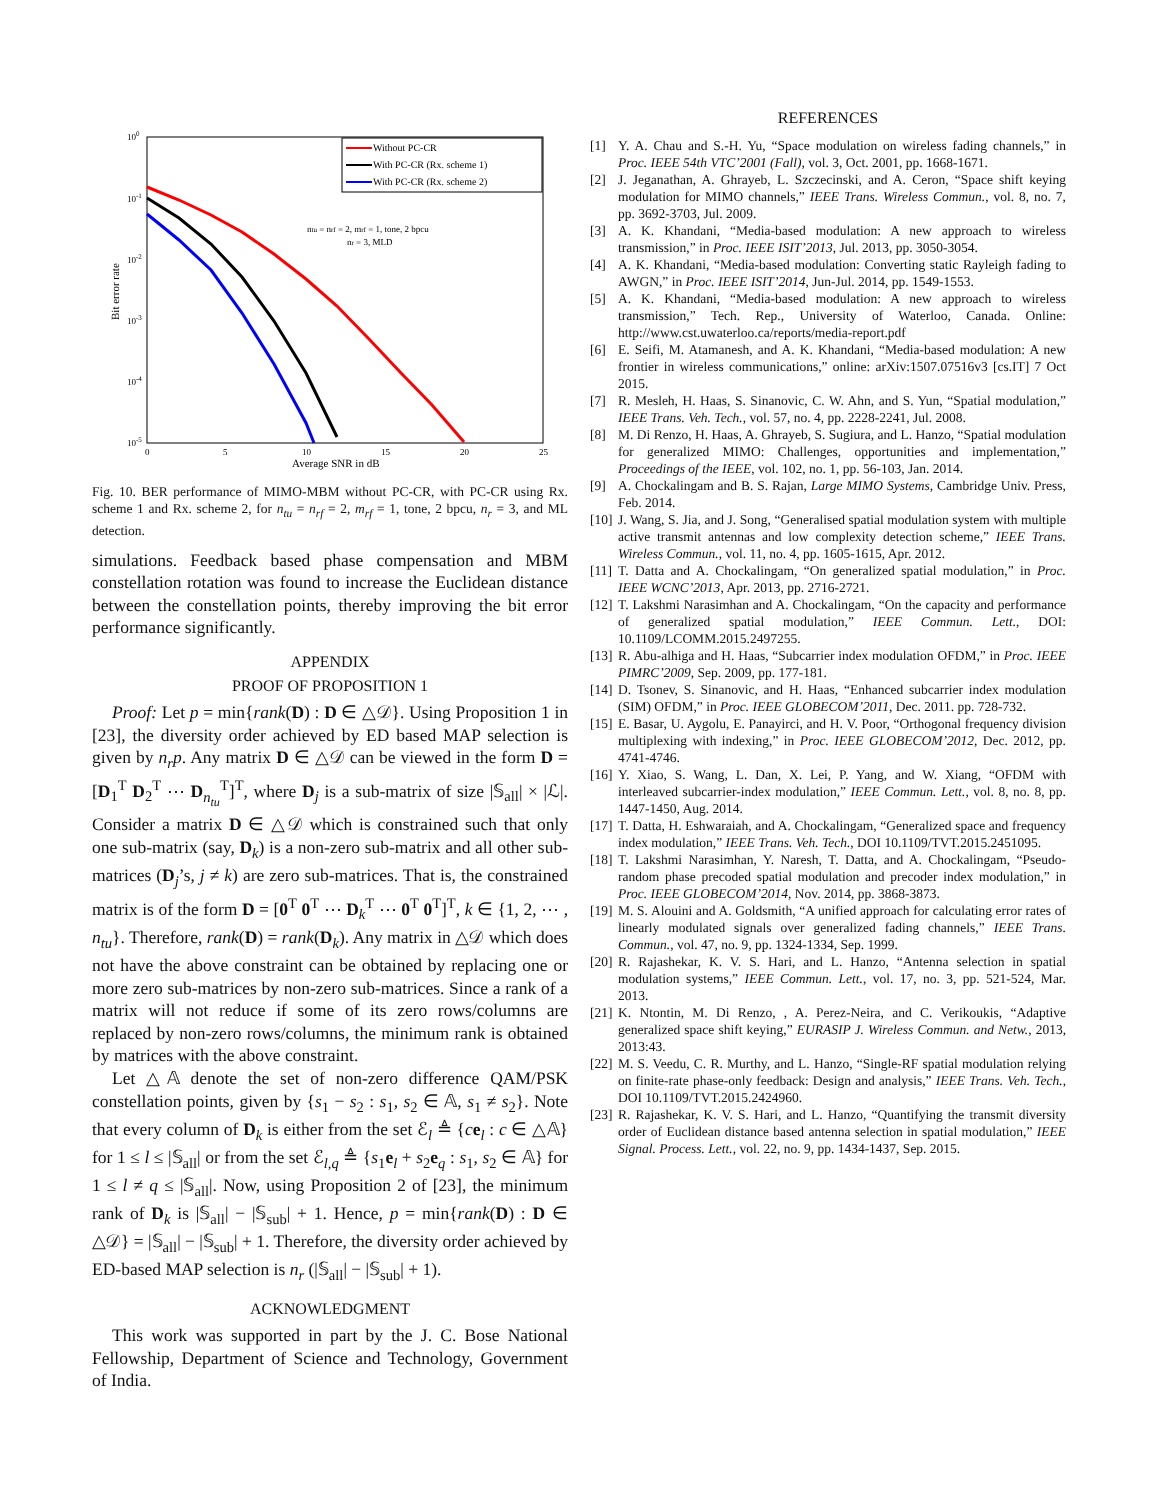100
10-1
10-2
10-3
10-4
10-5
0
5
10
15
20
25
Average SNR in dB
Bit error rate
ntu = nrf = 2, mrf = 1, tone, 2 bpcu
nr = 3, MLD
Without PC-CR
With PC-CR (Rx. scheme 1)
With PC-CR (Rx. scheme 2)
Fig. 10. BER performance of MIMO-MBM without PC-CR, with PC-CR using Rx. scheme 1 and Rx. scheme 2, for n<sub>tu</sub> = n<sub>rf</sub> = 2, m<sub>rf</sub> = 1, tone, 2 bpcu, n<sub>r</sub> = 3, and ML detection.
simulations. Feedback based phase compensation and MBM constellation rotation was found to increase the Euclidean distance between the constellation points, thereby improving the bit error performance significantly.
APPENDIX
PROOF OF PROPOSITION 1
Proof: Let p = min{rank(D) : D ∈ △𝒟}. Using Proposition 1 in [23], the diversity order achieved by ED based MAP selection is given by n<sub>r</sub>p. Any matrix D ∈ △𝒟 can be viewed in the form D = [D<sub>1</sub><sup>T</sup> D<sub>2</sub><sup>T</sup> ⋯ D<sub>n<sub>tu</sub></sub><sup>T</sup>]<sup>T</sup>, where D<sub>j</sub> is a sub-matrix of size |𝕊<sub>all</sub>| × |ℒ|. Consider a matrix D ∈ △𝒟 which is constrained such that only one sub-matrix (say, D<sub>k</sub>) is a non-zero sub-matrix and all other sub-matrices (D<sub>j</sub>’s, j ≠ k) are zero sub-matrices. That is, the constrained matrix is of the form D = [0<sup>T</sup> 0<sup>T</sup> ⋯ D<sub>k</sub><sup>T</sup> ⋯ 0<sup>T</sup> 0<sup>T</sup>]<sup>T</sup>, k ∈ {1, 2, ⋯ , n<sub>tu</sub>}. Therefore, rank(D) = rank(D<sub>k</sub>). Any matrix in △𝒟 which does not have the above constraint can be obtained by replacing one or more zero sub-matrices by non-zero sub-matrices. Since a rank of a matrix will not reduce if some of its zero rows/columns are replaced by non-zero rows/columns, the minimum rank is obtained by matrices with the above constraint.
Let △𝔸 denote the set of non-zero difference QAM/PSK constellation points, given by {s<sub>1</sub> − s<sub>2</sub> : s<sub>1</sub>, s<sub>2</sub> ∈ 𝔸, s<sub>1</sub> ≠ s<sub>2</sub>}. Note that every column of D<sub>k</sub> is either from the set ℰ<sub>l</sub> ≜ {ce<sub>l</sub> : c ∈ △𝔸} for 1 ≤ l ≤ |𝕊<sub>all</sub>| or from the set ℰ<sub>l,q</sub> ≜ {s<sub>1</sub>e<sub>l</sub> + s<sub>2</sub>e<sub>q</sub> : s<sub>1</sub>, s<sub>2</sub> ∈ 𝔸} for 1 ≤ l ≠ q ≤ |𝕊<sub>all</sub>|. Now, using Proposition 2 of [23], the minimum rank of D<sub>k</sub> is |𝕊<sub>all</sub>| − |𝕊<sub>sub</sub>| + 1. Hence, p = min{rank(D) : D ∈ △𝒟} = |𝕊<sub>all</sub>| − |𝕊<sub>sub</sub>| + 1. Therefore, the diversity order achieved by ED-based MAP selection is n<sub>r</sub> (|𝕊<sub>all</sub>| − |𝕊<sub>sub</sub>| + 1).
ACKNOWLEDGMENT
This work was supported in part by the J. C. Bose National Fellowship, Department of Science and Technology, Government of India.
REFERENCES
[1] Y. A. Chau and S.-H. Yu, “Space modulation on wireless fading channels,” in Proc. IEEE 54th VTC’2001 (Fall), vol. 3, Oct. 2001, pp. 1668-1671.
[2] J. Jeganathan, A. Ghrayeb, L. Szczecinski, and A. Ceron, “Space shift keying modulation for MIMO channels,” IEEE Trans. Wireless Commun., vol. 8, no. 7, pp. 3692-3703, Jul. 2009.
[3] A. K. Khandani, “Media-based modulation: A new approach to wireless transmission,” in Proc. IEEE ISIT’2013, Jul. 2013, pp. 3050-3054.
[4] A. K. Khandani, “Media-based modulation: Converting static Rayleigh fading to AWGN,” in Proc. IEEE ISIT’2014, Jun-Jul. 2014, pp. 1549-1553.
[5] A. K. Khandani, “Media-based modulation: A new approach to wireless transmission,” Tech. Rep., University of Waterloo, Canada. Online: http://www.cst.uwaterloo.ca/reports/media-report.pdf
[6] E. Seifi, M. Atamanesh, and A. K. Khandani, “Media-based modulation: A new frontier in wireless communications,” online: arXiv:1507.07516v3 [cs.IT] 7 Oct 2015.
[7] R. Mesleh, H. Haas, S. Sinanovic, C. W. Ahn, and S. Yun, “Spatial modulation,” IEEE Trans. Veh. Tech., vol. 57, no. 4, pp. 2228-2241, Jul. 2008.
[8] M. Di Renzo, H. Haas, A. Ghrayeb, S. Sugiura, and L. Hanzo, “Spatial modulation for generalized MIMO: Challenges, opportunities and implementation,” Proceedings of the IEEE, vol. 102, no. 1, pp. 56-103, Jan. 2014.
[9] A. Chockalingam and B. S. Rajan, Large MIMO Systems, Cambridge Univ. Press, Feb. 2014.
[10] J. Wang, S. Jia, and J. Song, “Generalised spatial modulation system with multiple active transmit antennas and low complexity detection scheme,” IEEE Trans. Wireless Commun., vol. 11, no. 4, pp. 1605-1615, Apr. 2012.
[11] T. Datta and A. Chockalingam, “On generalized spatial modulation,” in Proc. IEEE WCNC’2013, Apr. 2013, pp. 2716-2721.
[12] T. Lakshmi Narasimhan and A. Chockalingam, “On the capacity and performance of generalized spatial modulation,” IEEE Commun. Lett., DOI: 10.1109/LCOMM.2015.2497255.
[13] R. Abu-alhiga and H. Haas, “Subcarrier index modulation OFDM,” in Proc. IEEE PIMRC’2009, Sep. 2009, pp. 177-181.
[14] D. Tsonev, S. Sinanovic, and H. Haas, “Enhanced subcarrier index modulation (SIM) OFDM,” in Proc. IEEE GLOBECOM’2011, Dec. 2011. pp. 728-732.
[15] E. Basar, U. Aygolu, E. Panayirci, and H. V. Poor, “Orthogonal frequency division multiplexing with indexing,” in Proc. IEEE GLOBECOM’2012, Dec. 2012, pp. 4741-4746.
[16] Y. Xiao, S. Wang, L. Dan, X. Lei, P. Yang, and W. Xiang, “OFDM with interleaved subcarrier-index modulation,” IEEE Commun. Lett., vol. 8, no. 8, pp. 1447-1450, Aug. 2014.
[17] T. Datta, H. Eshwaraiah, and A. Chockalingam, “Generalized space and frequency index modulation,” IEEE Trans. Veh. Tech., DOI 10.1109/TVT.2015.2451095.
[18] T. Lakshmi Narasimhan, Y. Naresh, T. Datta, and A. Chockalingam, “Pseudo-random phase precoded spatial modulation and precoder index modulation,” in Proc. IEEE GLOBECOM’2014, Nov. 2014, pp. 3868-3873.
[19] M. S. Alouini and A. Goldsmith, “A unified approach for calculating error rates of linearly modulated signals over generalized fading channels,” IEEE Trans. Commun., vol. 47, no. 9, pp. 1324-1334, Sep. 1999.
[20] R. Rajashekar, K. V. S. Hari, and L. Hanzo, “Antenna selection in spatial modulation systems,” IEEE Commun. Lett., vol. 17, no. 3, pp. 521-524, Mar. 2013.
[21] K. Ntontin, M. Di Renzo, , A. Perez-Neira, and C. Verikoukis, “Adaptive generalized space shift keying,” EURASIP J. Wireless Commun. and Netw., 2013, 2013:43.
[22] M. S. Veedu, C. R. Murthy, and L. Hanzo, “Single-RF spatial modulation relying on finite-rate phase-only feedback: Design and analysis,” IEEE Trans. Veh. Tech., DOI 10.1109/TVT.2015.2424960.
[23] R. Rajashekar, K. V. S. Hari, and L. Hanzo, “Quantifying the transmit diversity order of Euclidean distance based antenna selection in spatial modulation,” IEEE Signal. Process. Lett., vol. 22, no. 9, pp. 1434-1437, Sep. 2015.